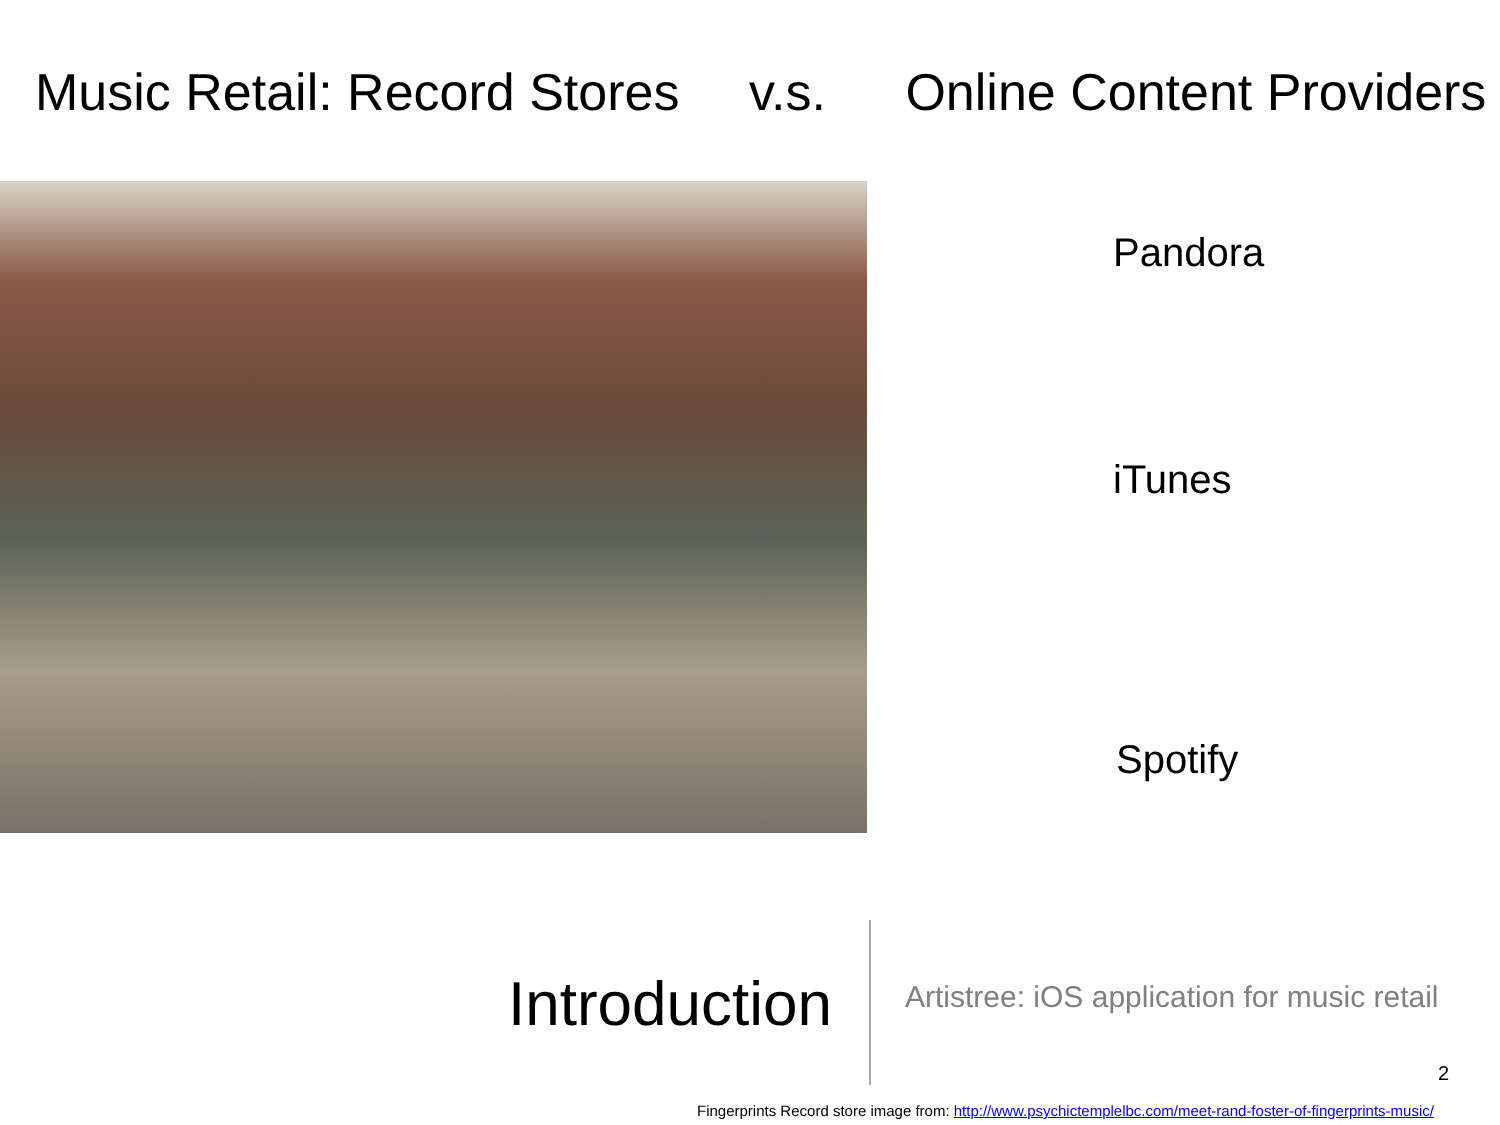Music Retail: Record Stores v.s. Online Content Providers
Pandora
iTunes
Spotify
Introduction
Artistree: iOS application for music retail
2
Fingerprints Record store image from: http://www.psychictemplelbc.com/meet-rand-foster-of-fingerprints-music/